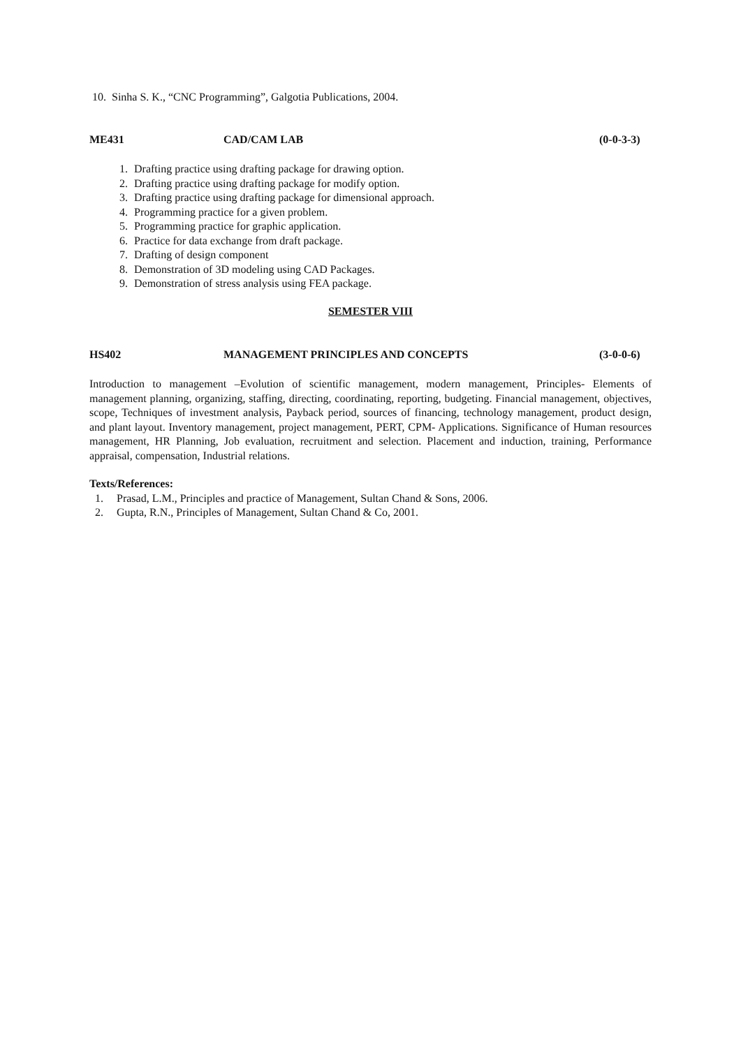10. Sinha S. K., “CNC Programming”, Galgotia Publications, 2004.
ME431 CAD/CAM LAB (0-0-3-3)
1. Drafting practice using drafting package for drawing option.
2. Drafting practice using drafting package for modify option.
3. Drafting practice using drafting package for dimensional approach.
4. Programming practice for a given problem.
5. Programming practice for graphic application.
6. Practice for data exchange from draft package.
7. Drafting of design component
8. Demonstration of 3D modeling using CAD Packages.
9. Demonstration of stress analysis using FEA package.
SEMESTER VIII
HS402 MANAGEMENT PRINCIPLES AND CONCEPTS (3-0-0-6)
Introduction to management –Evolution of scientific management, modern management, Principles- Elements of management planning, organizing, staffing, directing, coordinating, reporting, budgeting. Financial management, objectives, scope, Techniques of investment analysis, Payback period, sources of financing, technology management, product design, and plant layout. Inventory management, project management, PERT, CPM- Applications. Significance of Human resources management, HR Planning, Job evaluation, recruitment and selection. Placement and induction, training, Performance appraisal, compensation, Industrial relations.
Texts/References:
1. Prasad, L.M., Principles and practice of Management, Sultan Chand & Sons, 2006.
2. Gupta, R.N., Principles of Management, Sultan Chand & Co, 2001.